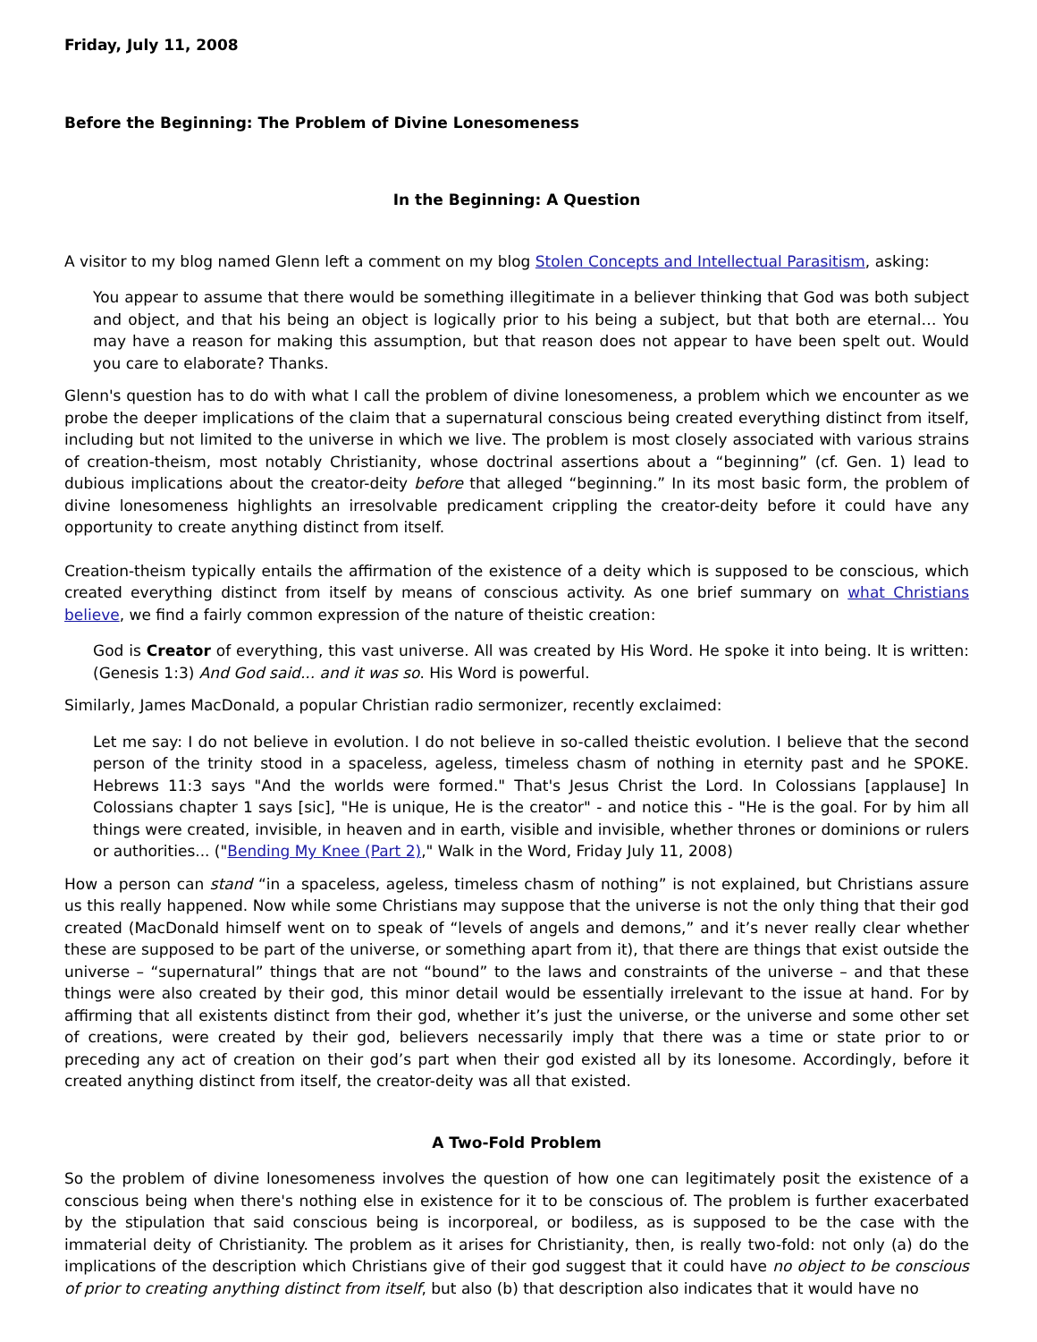Friday, July 11, 2008
Before the Beginning: The Problem of Divine Lonesomeness
In the Beginning: A Question
A visitor to my blog named Glenn left a comment on my blog Stolen Concepts and Intellectual Parasitism, asking:
You appear to assume that there would be something illegitimate in a believer thinking that God was both subject and object, and that his being an object is logically prior to his being a subject, but that both are eternal… You may have a reason for making this assumption, but that reason does not appear to have been spelt out. Would you care to elaborate? Thanks.
Glenn's question has to do with what I call the problem of divine lonesomeness, a problem which we encounter as we probe the deeper implications of the claim that a supernatural conscious being created everything distinct from itself, including but not limited to the universe in which we live. The problem is most closely associated with various strains of creation-theism, most notably Christianity, whose doctrinal assertions about a “beginning” (cf. Gen. 1) lead to dubious implications about the creator-deity before that alleged “beginning.” In its most basic form, the problem of divine lonesomeness highlights an irresolvable predicament crippling the creator-deity before it could have any opportunity to create anything distinct from itself.
Creation-theism typically entails the affirmation of the existence of a deity which is supposed to be conscious, which created everything distinct from itself by means of conscious activity. As one brief summary on what Christians believe, we find a fairly common expression of the nature of theistic creation:
God is Creator of everything, this vast universe. All was created by His Word. He spoke it into being. It is written: (Genesis 1:3) And God said... and it was so. His Word is powerful.
Similarly, James MacDonald, a popular Christian radio sermonizer, recently exclaimed:
Let me say: I do not believe in evolution. I do not believe in so-called theistic evolution. I believe that the second person of the trinity stood in a spaceless, ageless, timeless chasm of nothing in eternity past and he SPOKE. Hebrews 11:3 says "And the worlds were formed." That's Jesus Christ the Lord. In Colossians [applause] In Colossians chapter 1 says [sic], "He is unique, He is the creator" - and notice this - "He is the goal. For by him all things were created, invisible, in heaven and in earth, visible and invisible, whether thrones or dominions or rulers or authorities... ("Bending My Knee (Part 2)," Walk in the Word, Friday July 11, 2008)
How a person can stand “in a spaceless, ageless, timeless chasm of nothing” is not explained, but Christians assure us this really happened. Now while some Christians may suppose that the universe is not the only thing that their god created (MacDonald himself went on to speak of “levels of angels and demons,” and it’s never really clear whether these are supposed to be part of the universe, or something apart from it), that there are things that exist outside the universe – “supernatural” things that are not “bound” to the laws and constraints of the universe – and that these things were also created by their god, this minor detail would be essentially irrelevant to the issue at hand. For by affirming that all existents distinct from their god, whether it’s just the universe, or the universe and some other set of creations, were created by their god, believers necessarily imply that there was a time or state prior to or preceding any act of creation on their god’s part when their god existed all by its lonesome. Accordingly, before it created anything distinct from itself, the creator-deity was all that existed.
A Two-Fold Problem
So the problem of divine lonesomeness involves the question of how one can legitimately posit the existence of a conscious being when there's nothing else in existence for it to be conscious of. The problem is further exacerbated by the stipulation that said conscious being is incorporeal, or bodiless, as is supposed to be the case with the immaterial deity of Christianity. The problem as it arises for Christianity, then, is really two-fold: not only (a) do the implications of the description which Christians give of their god suggest that it could have no object to be conscious of prior to creating anything distinct from itself, but also (b) that description also indicates that it would have no